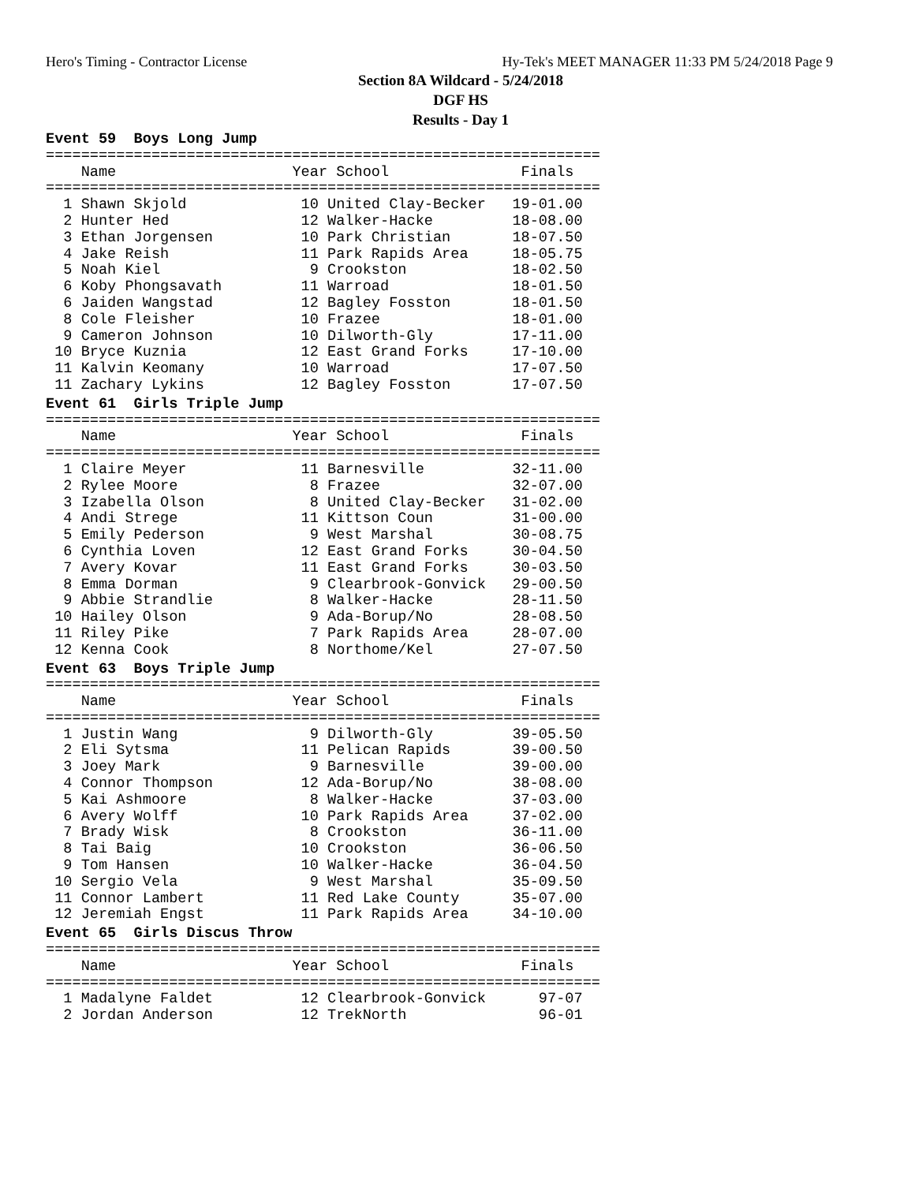Hero's Timing - Contractor License Hy-Tek's MEET MANAGER 11:33 PM 5/24/2018 Page 9
Section 8A Wildcard - 5/24/2018
DGF HS
Results - Day 1
Event 59  Boys Long Jump
===============================================================
    Name                    Year School               Finals
===============================================================
  1 Shawn Skjold             10 United Clay-Becker   19-01.00
  2 Hunter Hed               12 Walker-Hacke         18-08.00
  3 Ethan Jorgensen          10 Park Christian       18-07.50
  4 Jake Reish               11 Park Rapids Area     18-05.75
  5 Noah Kiel                 9 Crookston            18-02.50
  6 Koby Phongsavath         11 Warroad              18-01.50
  6 Jaiden Wangstad          12 Bagley Fosston       18-01.50
  8 Cole Fleisher            10 Frazee               18-01.00
  9 Cameron Johnson          10 Dilworth-Gly         17-11.00
 10 Bryce Kuznia             12 East Grand Forks     17-10.00
 11 Kalvin Keomany           10 Warroad              17-07.50
 11 Zachary Lykins           12 Bagley Fosston       17-07.50
Event 61  Girls Triple Jump
===============================================================
    Name                    Year School               Finals
===============================================================
  1 Claire Meyer             11 Barnesville          32-11.00
  2 Rylee Moore               8 Frazee               32-07.00
  3 Izabella Olson            8 United Clay-Becker   31-02.00
  4 Andi Strege              11 Kittson Coun         31-00.00
  5 Emily Pederson            9 West Marshal         30-08.75
  6 Cynthia Loven            12 East Grand Forks     30-04.50
  7 Avery Kovar              11 East Grand Forks     30-03.50
  8 Emma Dorman               9 Clearbrook-Gonvick   29-00.50
  9 Abbie Strandlie           8 Walker-Hacke         28-11.50
 10 Hailey Olson              9 Ada-Borup/No         28-08.50
 11 Riley Pike                7 Park Rapids Area     28-07.00
 12 Kenna Cook                8 Northome/Kel         27-07.50
Event 63  Boys Triple Jump
===============================================================
    Name                    Year School               Finals
===============================================================
  1 Justin Wang               9 Dilworth-Gly         39-05.50
  2 Eli Sytsma               11 Pelican Rapids       39-00.50
  3 Joey Mark                 9 Barnesville          39-00.00
  4 Connor Thompson          12 Ada-Borup/No         38-08.00
  5 Kai Ashmoore              8 Walker-Hacke         37-03.00
  6 Avery Wolff              10 Park Rapids Area     37-02.00
  7 Brady Wisk                8 Crookston            36-11.00
  8 Tai Baig                 10 Crookston            36-06.50
  9 Tom Hansen               10 Walker-Hacke         36-04.50
 10 Sergio Vela               9 West Marshal         35-09.50
 11 Connor Lambert           11 Red Lake County      35-07.00
 12 Jeremiah Engst           11 Park Rapids Area     34-10.00
Event 65  Girls Discus Throw
===============================================================
    Name                    Year School               Finals
===============================================================
  1 Madalyne Faldet          12 Clearbrook-Gonvick      97-07
  2 Jordan Anderson          12 TrekNorth               96-01